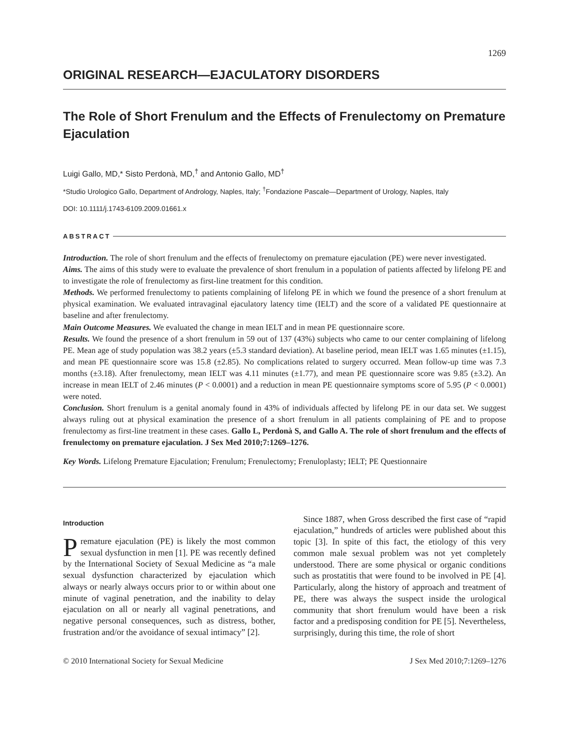1269
ORIGINAL RESEARCH—EJACULATORY DISORDERS
The Role of Short Frenulum and the Effects of Frenulectomy on Premature Ejaculation
Luigi Gallo, MD,* Sisto Perdonà, MD,<sup>†</sup> and Antonio Gallo, MD<sup>†</sup>
*Studio Urologico Gallo, Department of Andrology, Naples, Italy; <sup>†</sup>Fondazione Pascale—Department of Urology, Naples, Italy
DOI: 10.1111/j.1743-6109.2009.01661.x
ABSTRACT
Introduction. The role of short frenulum and the effects of frenulectomy on premature ejaculation (PE) were never investigated.
Aims. The aims of this study were to evaluate the prevalence of short frenulum in a population of patients affected by lifelong PE and to investigate the role of frenulectomy as first-line treatment for this condition.
Methods. We performed frenulectomy to patients complaining of lifelong PE in which we found the presence of a short frenulum at physical examination. We evaluated intravaginal ejaculatory latency time (IELT) and the score of a validated PE questionnaire at baseline and after frenulectomy.
Main Outcome Measures. We evaluated the change in mean IELT and in mean PE questionnaire score.
Results. We found the presence of a short frenulum in 59 out of 137 (43%) subjects who came to our center complaining of lifelong PE. Mean age of study population was 38.2 years (±5.3 standard deviation). At baseline period, mean IELT was 1.65 minutes (±1.15), and mean PE questionnaire score was 15.8 (±2.85). No complications related to surgery occurred. Mean follow-up time was 7.3 months (±3.18). After frenulectomy, mean IELT was 4.11 minutes (±1.77), and mean PE questionnaire score was 9.85 (±3.2). An increase in mean IELT of 2.46 minutes (P < 0.0001) and a reduction in mean PE questionnaire symptoms score of 5.95 (P < 0.0001) were noted.
Conclusion. Short frenulum is a genital anomaly found in 43% of individuals affected by lifelong PE in our data set. We suggest always ruling out at physical examination the presence of a short frenulum in all patients complaining of PE and to propose frenulectomy as first-line treatment in these cases. Gallo L, Perdonà S, and Gallo A. The role of short frenulum and the effects of frenulectomy on premature ejaculation. J Sex Med 2010;7:1269–1276.
Key Words. Lifelong Premature Ejaculation; Frenulum; Frenulectomy; Frenuloplasty; IELT; PE Questionnaire
Introduction
Premature ejaculation (PE) is likely the most common sexual dysfunction in men [1]. PE was recently defined by the International Society of Sexual Medicine as “a male sexual dysfunction characterized by ejaculation which always or nearly always occurs prior to or within about one minute of vaginal penetration, and the inability to delay ejaculation on all or nearly all vaginal penetrations, and negative personal consequences, such as distress, bother, frustration and/or the avoidance of sexual intimacy” [2].
Since 1887, when Gross described the first case of “rapid ejaculation,” hundreds of articles were published about this topic [3]. In spite of this fact, the etiology of this very common male sexual problem was not yet completely understood. There are some physical or organic conditions such as prostatitis that were found to be involved in PE [4]. Particularly, along the history of approach and treatment of PE, there was always the suspect inside the urological community that short frenulum would have been a risk factor and a predisposing condition for PE [5]. Nevertheless, surprisingly, during this time, the role of short
© 2010 International Society for Sexual Medicine J Sex Med 2010;7:1269–1276